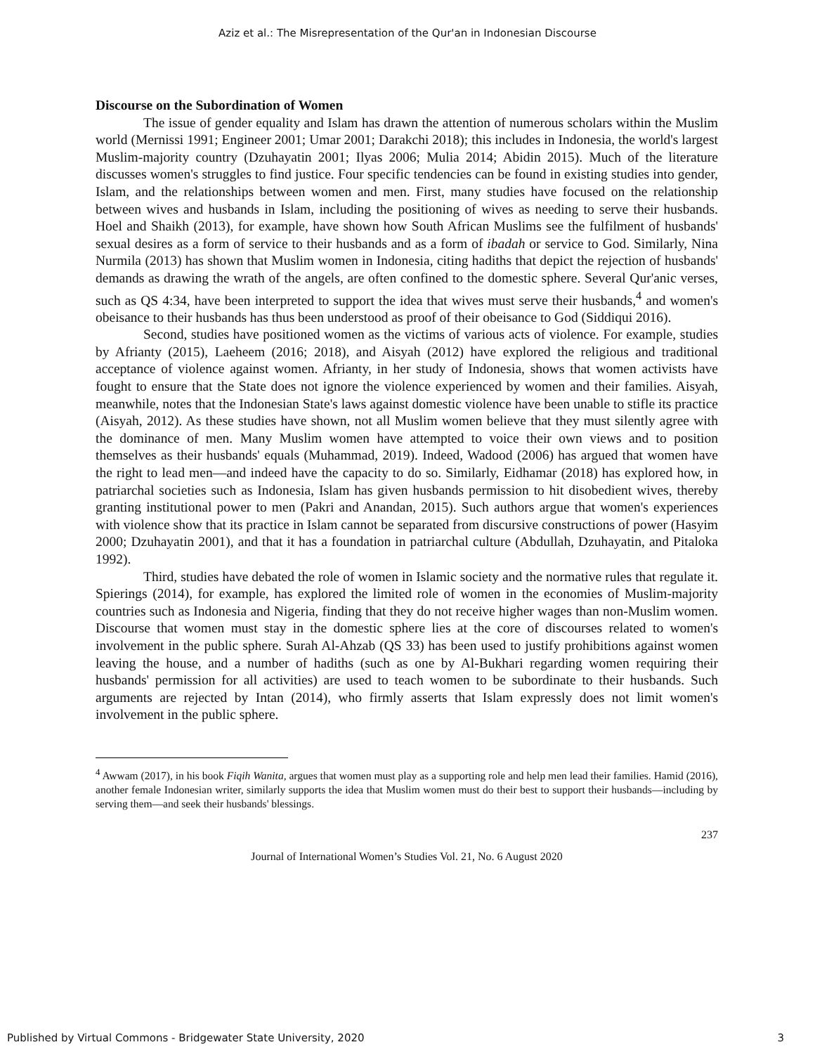Aziz et al.: The Misrepresentation of the Qur'an in Indonesian Discourse
Discourse on the Subordination of Women
The issue of gender equality and Islam has drawn the attention of numerous scholars within the Muslim world (Mernissi 1991; Engineer 2001; Umar 2001; Darakchi 2018); this includes in Indonesia, the world's largest Muslim-majority country (Dzuhayatin 2001; Ilyas 2006; Mulia 2014; Abidin 2015). Much of the literature discusses women's struggles to find justice. Four specific tendencies can be found in existing studies into gender, Islam, and the relationships between women and men. First, many studies have focused on the relationship between wives and husbands in Islam, including the positioning of wives as needing to serve their husbands. Hoel and Shaikh (2013), for example, have shown how South African Muslims see the fulfilment of husbands' sexual desires as a form of service to their husbands and as a form of ibadah or service to God. Similarly, Nina Nurmila (2013) has shown that Muslim women in Indonesia, citing hadiths that depict the rejection of husbands' demands as drawing the wrath of the angels, are often confined to the domestic sphere. Several Qur'anic verses, such as QS 4:34, have been interpreted to support the idea that wives must serve their husbands,<sup>4</sup> and women's obeisance to their husbands has thus been understood as proof of their obeisance to God (Siddiqui 2016).
Second, studies have positioned women as the victims of various acts of violence. For example, studies by Afrianty (2015), Laeheem (2016; 2018), and Aisyah (2012) have explored the religious and traditional acceptance of violence against women. Afrianty, in her study of Indonesia, shows that women activists have fought to ensure that the State does not ignore the violence experienced by women and their families. Aisyah, meanwhile, notes that the Indonesian State's laws against domestic violence have been unable to stifle its practice (Aisyah, 2012). As these studies have shown, not all Muslim women believe that they must silently agree with the dominance of men. Many Muslim women have attempted to voice their own views and to position themselves as their husbands' equals (Muhammad, 2019). Indeed, Wadood (2006) has argued that women have the right to lead men—and indeed have the capacity to do so. Similarly, Eidhamar (2018) has explored how, in patriarchal societies such as Indonesia, Islam has given husbands permission to hit disobedient wives, thereby granting institutional power to men (Pakri and Anandan, 2015). Such authors argue that women's experiences with violence show that its practice in Islam cannot be separated from discursive constructions of power (Hasyim 2000; Dzuhayatin 2001), and that it has a foundation in patriarchal culture (Abdullah, Dzuhayatin, and Pitaloka 1992).
Third, studies have debated the role of women in Islamic society and the normative rules that regulate it. Spierings (2014), for example, has explored the limited role of women in the economies of Muslim-majority countries such as Indonesia and Nigeria, finding that they do not receive higher wages than non-Muslim women. Discourse that women must stay in the domestic sphere lies at the core of discourses related to women's involvement in the public sphere. Surah Al-Ahzab (QS 33) has been used to justify prohibitions against women leaving the house, and a number of hadiths (such as one by Al-Bukhari regarding women requiring their husbands' permission for all activities) are used to teach women to be subordinate to their husbands. Such arguments are rejected by Intan (2014), who firmly asserts that Islam expressly does not limit women's involvement in the public sphere.
<sup>4</sup> Awwam (2017), in his book Fiqih Wanita, argues that women must play as a supporting role and help men lead their families. Hamid (2016), another female Indonesian writer, similarly supports the idea that Muslim women must do their best to support their husbands—including by serving them—and seek their husbands' blessings.
237
Journal of International Women’s Studies Vol. 21, No. 6 August 2020
Published by Virtual Commons - Bridgewater State University, 2020 3